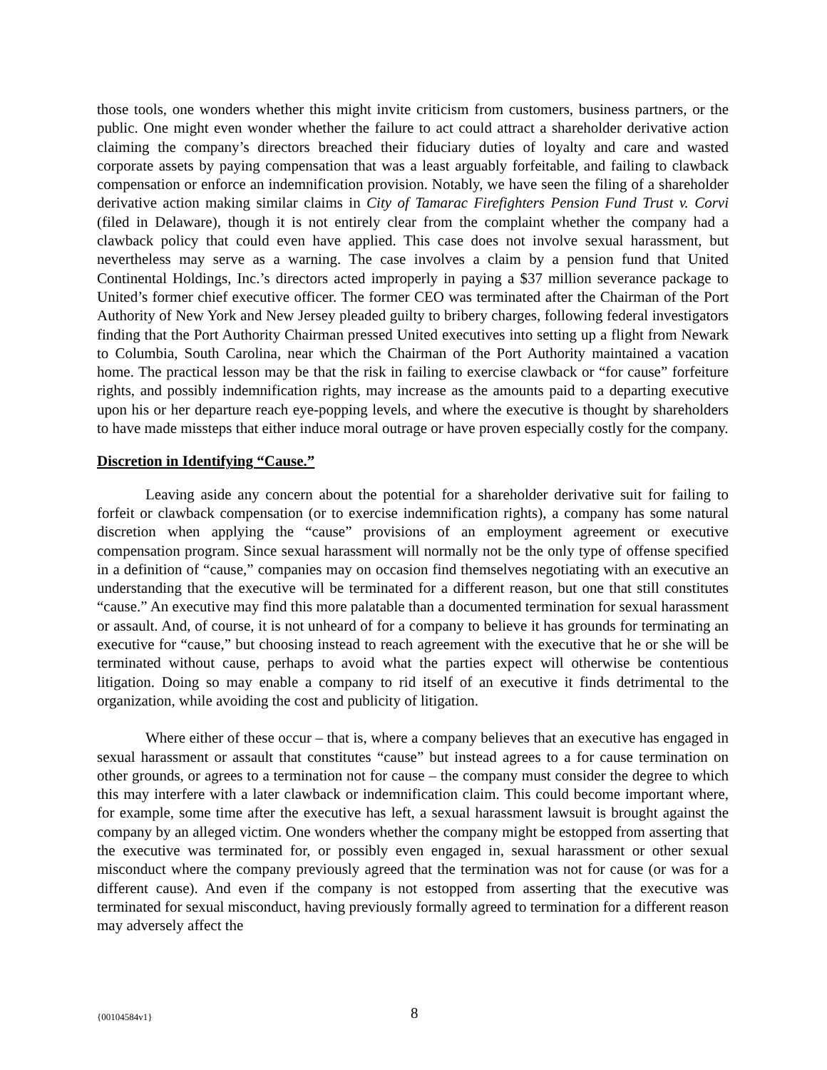those tools, one wonders whether this might invite criticism from customers, business partners, or the public. One might even wonder whether the failure to act could attract a shareholder derivative action claiming the company’s directors breached their fiduciary duties of loyalty and care and wasted corporate assets by paying compensation that was a least arguably forfeitable, and failing to clawback compensation or enforce an indemnification provision. Notably, we have seen the filing of a shareholder derivative action making similar claims in City of Tamarac Firefighters Pension Fund Trust v. Corvi (filed in Delaware), though it is not entirely clear from the complaint whether the company had a clawback policy that could even have applied. This case does not involve sexual harassment, but nevertheless may serve as a warning. The case involves a claim by a pension fund that United Continental Holdings, Inc.’s directors acted improperly in paying a $37 million severance package to United’s former chief executive officer. The former CEO was terminated after the Chairman of the Port Authority of New York and New Jersey pleaded guilty to bribery charges, following federal investigators finding that the Port Authority Chairman pressed United executives into setting up a flight from Newark to Columbia, South Carolina, near which the Chairman of the Port Authority maintained a vacation home. The practical lesson may be that the risk in failing to exercise clawback or “for cause” forfeiture rights, and possibly indemnification rights, may increase as the amounts paid to a departing executive upon his or her departure reach eye-popping levels, and where the executive is thought by shareholders to have made missteps that either induce moral outrage or have proven especially costly for the company.
Discretion in Identifying “Cause.”
Leaving aside any concern about the potential for a shareholder derivative suit for failing to forfeit or clawback compensation (or to exercise indemnification rights), a company has some natural discretion when applying the “cause” provisions of an employment agreement or executive compensation program. Since sexual harassment will normally not be the only type of offense specified in a definition of “cause,” companies may on occasion find themselves negotiating with an executive an understanding that the executive will be terminated for a different reason, but one that still constitutes “cause.” An executive may find this more palatable than a documented termination for sexual harassment or assault. And, of course, it is not unheard of for a company to believe it has grounds for terminating an executive for “cause,” but choosing instead to reach agreement with the executive that he or she will be terminated without cause, perhaps to avoid what the parties expect will otherwise be contentious litigation. Doing so may enable a company to rid itself of an executive it finds detrimental to the organization, while avoiding the cost and publicity of litigation.
Where either of these occur – that is, where a company believes that an executive has engaged in sexual harassment or assault that constitutes “cause” but instead agrees to a for cause termination on other grounds, or agrees to a termination not for cause – the company must consider the degree to which this may interfere with a later clawback or indemnification claim. This could become important where, for example, some time after the executive has left, a sexual harassment lawsuit is brought against the company by an alleged victim. One wonders whether the company might be estopped from asserting that the executive was terminated for, or possibly even engaged in, sexual harassment or other sexual misconduct where the company previously agreed that the termination was not for cause (or was for a different cause). And even if the company is not estopped from asserting that the executive was terminated for sexual misconduct, having previously formally agreed to termination for a different reason may adversely affect the
{00104584v1} 8